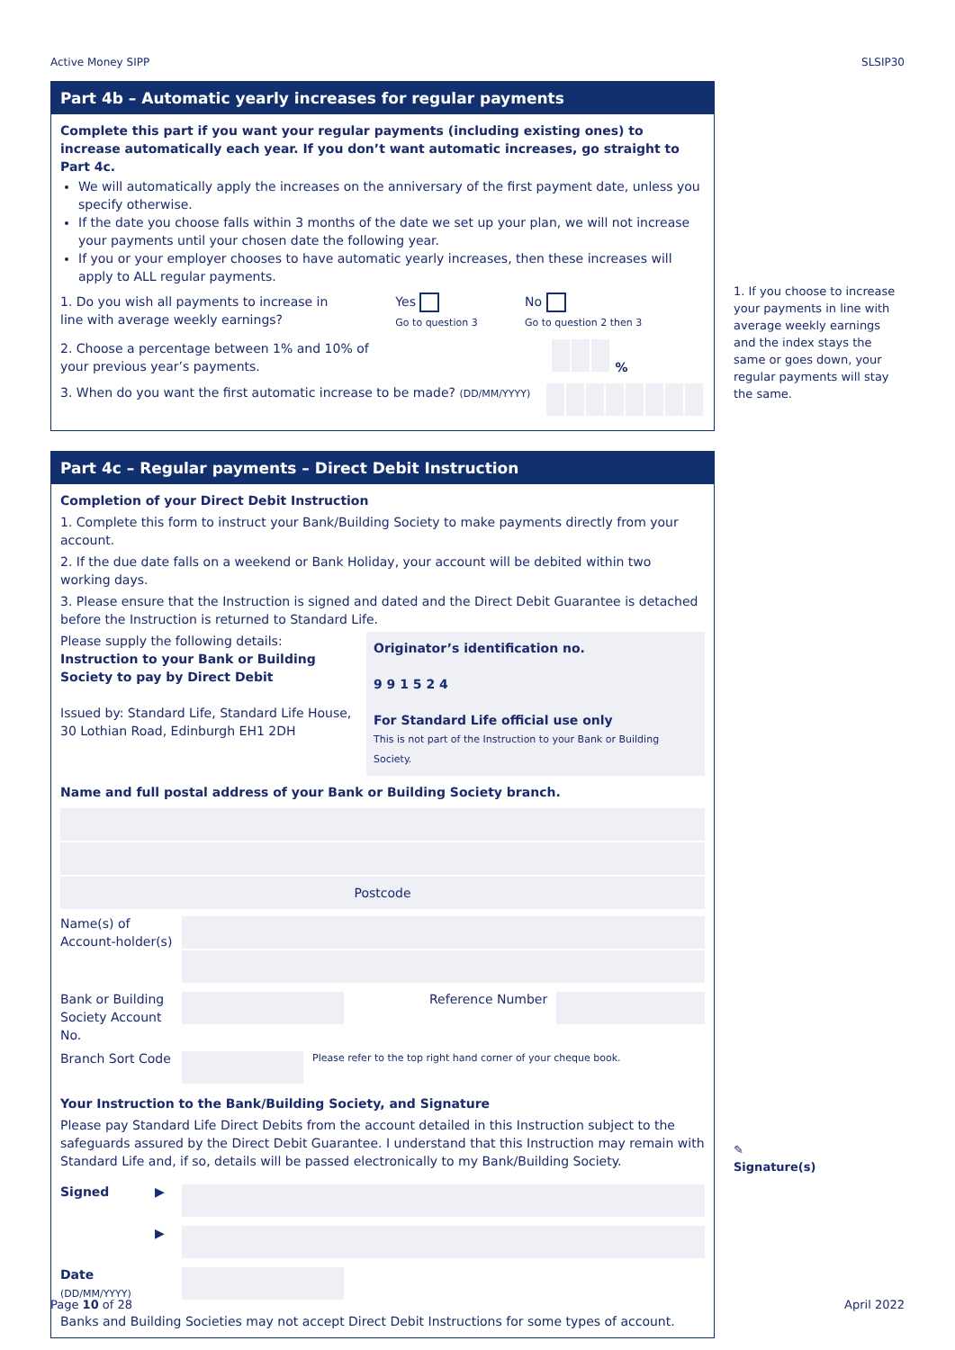Active Money SIPP SLSIP30
Part 4b – Automatic yearly increases for regular payments
Complete this part if you want your regular payments (including existing ones) to increase automatically each year. If you don’t want automatic increases, go straight to Part 4c.
We will automatically apply the increases on the anniversary of the first payment date, unless you specify otherwise.
If the date you choose falls within 3 months of the date we set up your plan, we will not increase your payments until your chosen date the following year.
If you or your employer chooses to have automatic yearly increases, then these increases will apply to ALL regular payments.
1. Do you wish all payments to increase in line with average weekly earnings? Yes
Go to question 3 No
Go to question 2 then 3
2. Choose a percentage between 1% and 10% of your previous year’s payments. %
3. When do you want the first automatic increase to be made? (DD/MM/YYYY)
Part 4c – Regular payments – Direct Debit Instruction
Completion of your Direct Debit Instruction
1. Complete this form to instruct your Bank/Building Society to make payments directly from your account.
2. If the due date falls on a weekend or Bank Holiday, your account will be debited within two working days.
3. Please ensure that the Instruction is signed and dated and the Direct Debit Guarantee is detached before the Instruction is returned to Standard Life.
Please supply the following details:
Instruction to your Bank or Building Society to pay by Direct Debit
Issued by: Standard Life, Standard Life House, 30 Lothian Road, Edinburgh EH1 2DH
Originator’s identification no.
9 9 1 5 2 4
For Standard Life official use only
This is not part of the Instruction to your Bank or Building Society.
Name and full postal address of your Bank or Building Society branch.
Postcode
Name(s) of Account-holder(s)
Bank or Building Society Account No.
Reference Number
Branch Sort Code
Please refer to the top right hand corner of your cheque book.
Your Instruction to the Bank/Building Society, and Signature
Please pay Standard Life Direct Debits from the account detailed in this Instruction subject to the safeguards assured by the Direct Debit Guarantee. I understand that this Instruction may remain with Standard Life and, if so, details will be passed electronically to my Bank/Building Society.
Signed ▶
▶
Date
(DD/MM/YYYY)
Banks and Building Societies may not accept Direct Debit Instructions for some types of account.
1. If you choose to increase your payments in line with average weekly earnings and the index stays the same or goes down, your regular payments will stay the same.
✎
Signature(s)
Page 10 of 28 April 2022